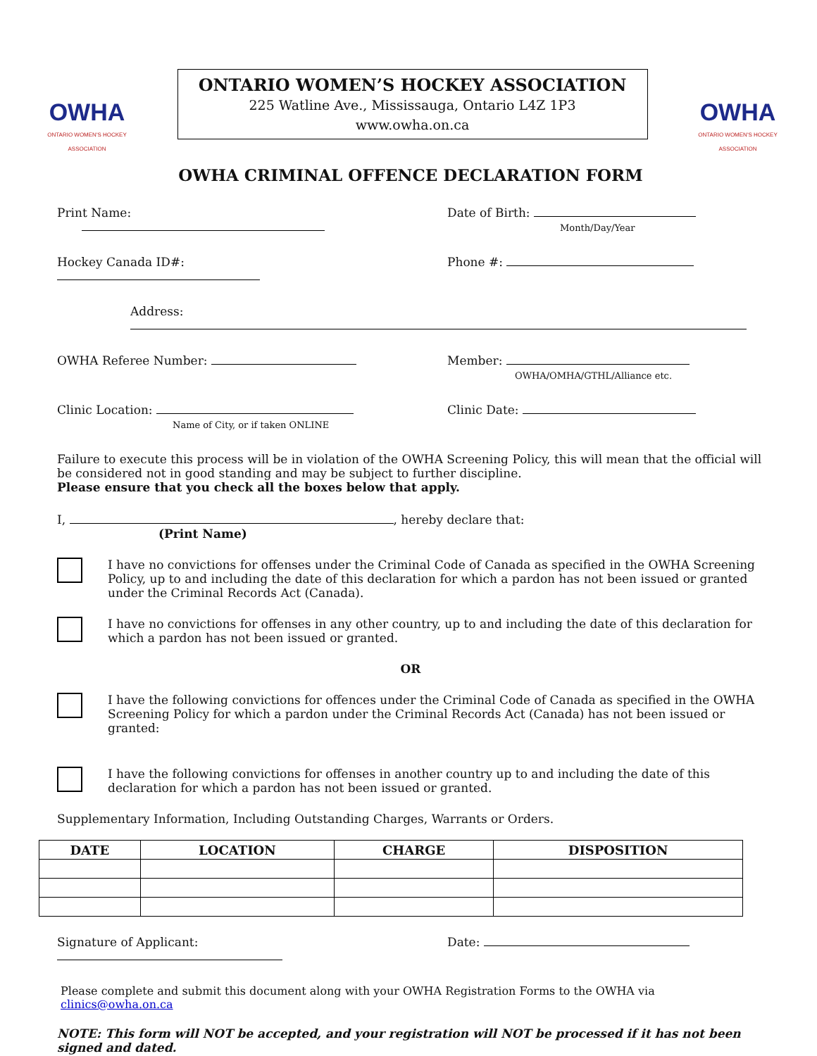OWHA
ONTARIO WOMEN'S HOCKEY ASSOCIATION
ONTARIO WOMEN’S HOCKEY ASSOCIATION
225 Watline Ave., Mississauga, Ontario L4Z 1P3
www.owha.on.ca
OWHA
ONTARIO WOMEN'S HOCKEY ASSOCIATION
OWHA CRIMINAL OFFENCE DECLARATION FORM
Print Name: Date of Birth:
Month/Day/Year
Hockey Canada ID#: Phone #:
Address:
OWHA Referee Number: Member:
OWHA/OMHA/GTHL/Alliance etc.
Clinic Location:
Name of City, or if taken ONLINE
Clinic Date:
Failure to execute this process will be in violation of the OWHA Screening Policy, this will mean that the official will be considered not in good standing and may be subject to further discipline.
Please ensure that you check all the boxes below that apply.
I, , hereby declare that:
(Print Name)
I have no convictions for offenses under the Criminal Code of Canada as specified in the OWHA Screening Policy, up to and including the date of this declaration for which a pardon has not been issued or granted under the Criminal Records Act (Canada).
I have no convictions for offenses in any other country, up to and including the date of this declaration for which a pardon has not been issued or granted.
OR
I have the following convictions for offences under the Criminal Code of Canada as specified in the OWHA Screening Policy for which a pardon under the Criminal Records Act (Canada) has not been issued or granted:
I have the following convictions for offenses in another country up to and including the date of this declaration for which a pardon has not been issued or granted.
Supplementary Information, Including Outstanding Charges, Warrants or Orders.
| DATE | LOCATION | CHARGE | DISPOSITION |
| --- | --- | --- | --- |
Signature of Applicant: Date:
Please complete and submit this document along with your OWHA Registration Forms to the OWHA via clinics@owha.on.ca
NOTE: This form will NOT be accepted, and your registration will NOT be processed if it has not been signed and dated.